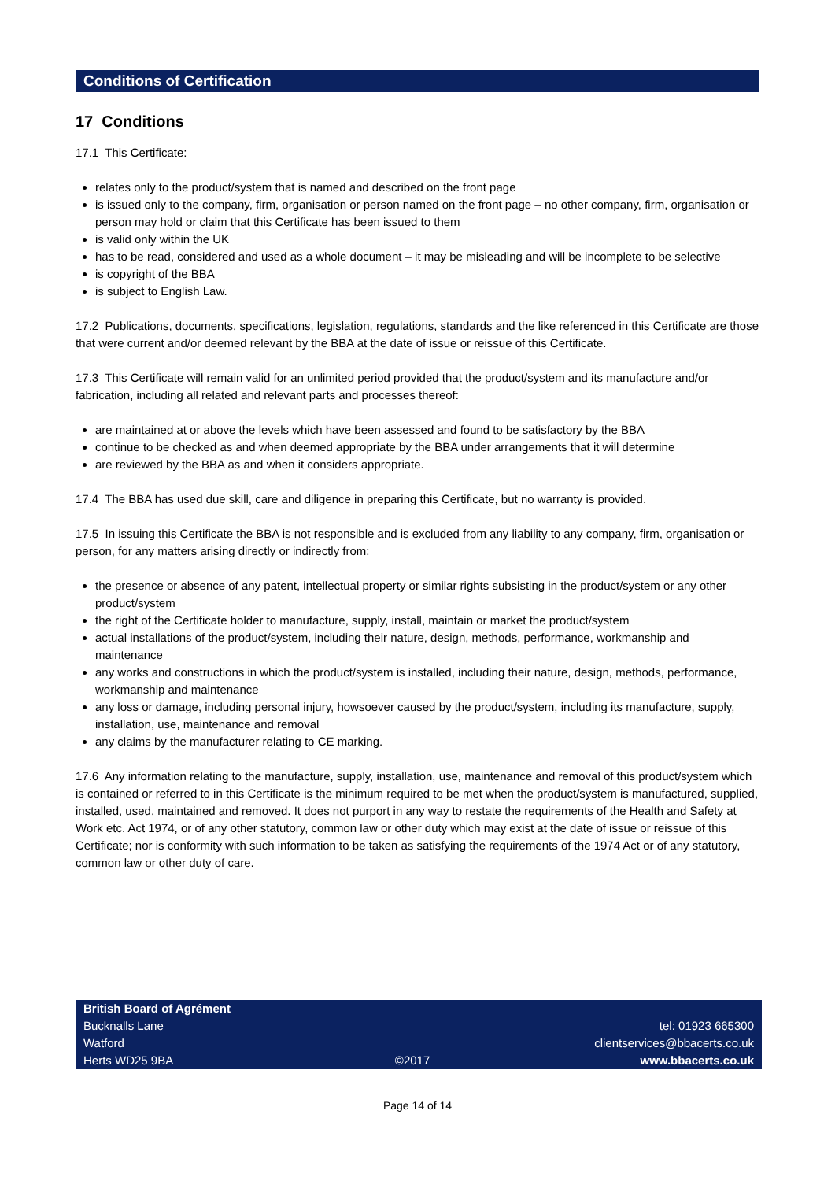Conditions of Certification
17 Conditions
17.1 This Certificate:
relates only to the product/system that is named and described on the front page
is issued only to the company, firm, organisation or person named on the front page – no other company, firm, organisation or person may hold or claim that this Certificate has been issued to them
is valid only within the UK
has to be read, considered and used as a whole document – it may be misleading and will be incomplete to be selective
is copyright of the BBA
is subject to English Law.
17.2 Publications, documents, specifications, legislation, regulations, standards and the like referenced in this Certificate are those that were current and/or deemed relevant by the BBA at the date of issue or reissue of this Certificate.
17.3 This Certificate will remain valid for an unlimited period provided that the product/system and its manufacture and/or fabrication, including all related and relevant parts and processes thereof:
are maintained at or above the levels which have been assessed and found to be satisfactory by the BBA
continue to be checked as and when deemed appropriate by the BBA under arrangements that it will determine
are reviewed by the BBA as and when it considers appropriate.
17.4 The BBA has used due skill, care and diligence in preparing this Certificate, but no warranty is provided.
17.5 In issuing this Certificate the BBA is not responsible and is excluded from any liability to any company, firm, organisation or person, for any matters arising directly or indirectly from:
the presence or absence of any patent, intellectual property or similar rights subsisting in the product/system or any other product/system
the right of the Certificate holder to manufacture, supply, install, maintain or market the product/system
actual installations of the product/system, including their nature, design, methods, performance, workmanship and maintenance
any works and constructions in which the product/system is installed, including their nature, design, methods, performance, workmanship and maintenance
any loss or damage, including personal injury, howsoever caused by the product/system, including its manufacture, supply, installation, use, maintenance and removal
any claims by the manufacturer relating to CE marking.
17.6 Any information relating to the manufacture, supply, installation, use, maintenance and removal of this product/system which is contained or referred to in this Certificate is the minimum required to be met when the product/system is manufactured, supplied, installed, used, maintained and removed. It does not purport in any way to restate the requirements of the Health and Safety at Work etc. Act 1974, or of any other statutory, common law or other duty which may exist at the date of issue or reissue of this Certificate; nor is conformity with such information to be taken as satisfying the requirements of the 1974 Act or of any statutory, common law or other duty of care.
British Board of Agrément
Bucknalls Lane
Watford
Herts WD25 9BA
©2017
tel: 01923 665300
clientservices@bbacerts.co.uk
www.bbacerts.co.uk
Page 14 of 14